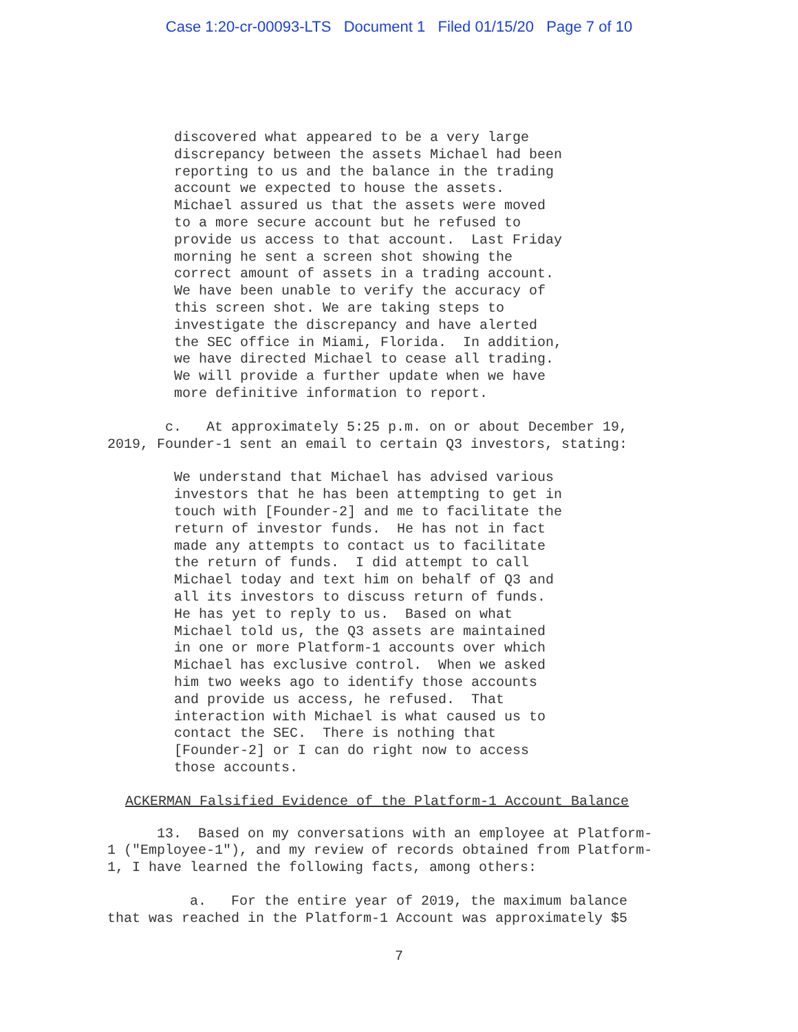Case 1:20-cr-00093-LTS Document 1 Filed 01/15/20 Page 7 of 10
discovered what appeared to be a very large discrepancy between the assets Michael had been reporting to us and the balance in the trading account we expected to house the assets. Michael assured us that the assets were moved to a more secure account but he refused to provide us access to that account. Last Friday morning he sent a screen shot showing the correct amount of assets in a trading account. We have been unable to verify the accuracy of this screen shot. We are taking steps to investigate the discrepancy and have alerted the SEC office in Miami, Florida. In addition, we have directed Michael to cease all trading. We will provide a further update when we have more definitive information to report.
c. At approximately 5:25 p.m. on or about December 19, 2019, Founder-1 sent an email to certain Q3 investors, stating:
We understand that Michael has advised various investors that he has been attempting to get in touch with [Founder-2] and me to facilitate the return of investor funds. He has not in fact made any attempts to contact us to facilitate the return of funds. I did attempt to call Michael today and text him on behalf of Q3 and all its investors to discuss return of funds. He has yet to reply to us. Based on what Michael told us, the Q3 assets are maintained in one or more Platform-1 accounts over which Michael has exclusive control. When we asked him two weeks ago to identify those accounts and provide us access, he refused. That interaction with Michael is what caused us to contact the SEC. There is nothing that [Founder-2] or I can do right now to access those accounts.
ACKERMAN Falsified Evidence of the Platform-1 Account Balance
13. Based on my conversations with an employee at Platform- 1 ("Employee-1"), and my review of records obtained from Platform- 1, I have learned the following facts, among others:
a. For the entire year of 2019, the maximum balance that was reached in the Platform-1 Account was approximately $5
7